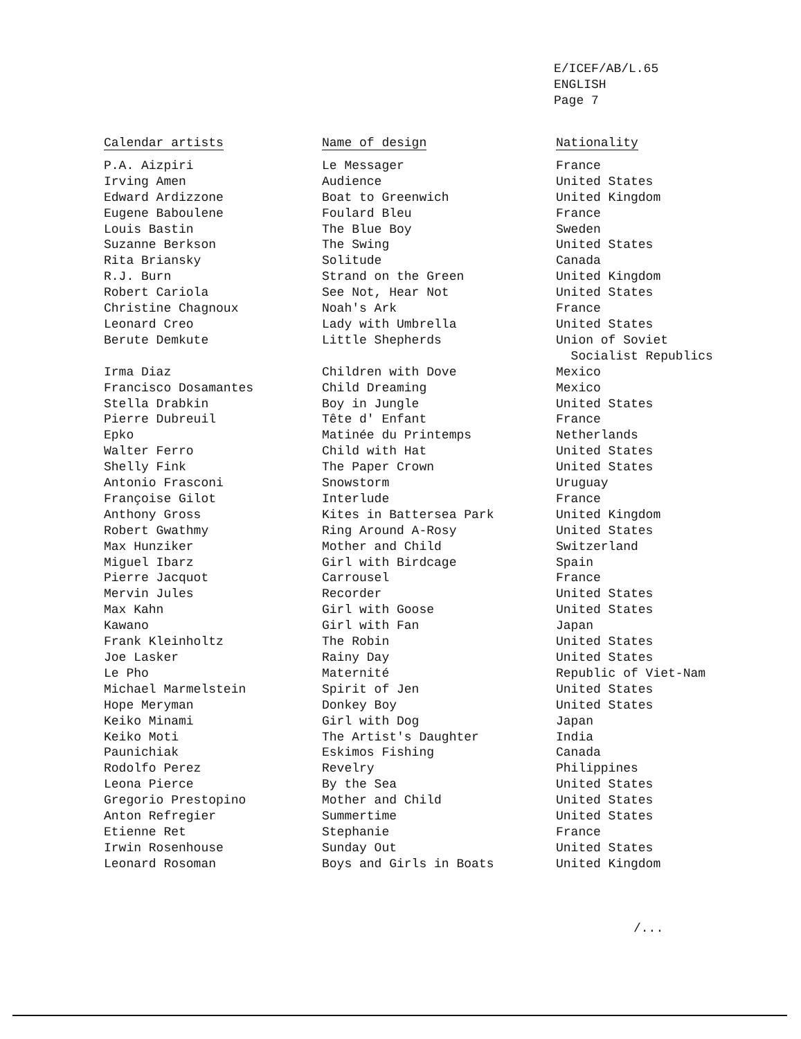E/ICEF/AB/L.65
ENGLISH
Page 7
| Calendar artists | Name of design | Nationality |
| --- | --- | --- |
| P.A. Aizpiri | Le Messager | France |
| Irving Amen | Audience | United States |
| Edward Ardizzone | Boat to Greenwich | United Kingdom |
| Eugene Baboulene | Foulard Bleu | France |
| Louis Bastin | The Blue Boy | Sweden |
| Suzanne Berkson | The Swing | United States |
| Rita Briansky | Solitude | Canada |
| R.J. Burn | Strand on the Green | United Kingdom |
| Robert Cariola | See Not, Hear Not | United States |
| Christine Chagnoux | Noah's Ark | France |
| Leonard Creo | Lady with Umbrella | United States |
| Berute Demkute | Little Shepherds | Union of Soviet Socialist Republics |
| Irma Diaz | Children with Dove | Mexico |
| Francisco Dosamantes | Child Dreaming | Mexico |
| Stella Drabkin | Boy in Jungle | United States |
| Pierre Dubreuil | Tête d' Enfant | France |
| Epko | Matinée du Printemps | Netherlands |
| Walter Ferro | Child with Hat | United States |
| Shelly Fink | The Paper Crown | United States |
| Antonio Frasconi | Snowstorm | Uruguay |
| Françoise Gilot | Interlude | France |
| Anthony Gross | Kites in Battersea Park | United Kingdom |
| Robert Gwathmy | Ring Around A-Rosy | United States |
| Max Hunziker | Mother and Child | Switzerland |
| Miguel Ibarz | Girl with Birdcage | Spain |
| Pierre Jacquot | Carrousel | France |
| Mervin Jules | Recorder | United States |
| Max Kahn | Girl with Goose | United States |
| Kawano | Girl with Fan | Japan |
| Frank Kleinholtz | The Robin | United States |
| Joe Lasker | Rainy Day | United States |
| Le Pho | Maternité | Republic of Viet-Nam |
| Michael Marmelstein | Spirit of Jen | United States |
| Hope Meryman | Donkey Boy | United States |
| Keiko Minami | Girl with Dog | Japan |
| Keiko Moti | The Artist's Daughter | India |
| Paunichiak | Eskimos Fishing | Canada |
| Rodolfo Perez | Revelry | Philippines |
| Leona Pierce | By the Sea | United States |
| Gregorio Prestopino | Mother and Child | United States |
| Anton Refregier | Summertime | United States |
| Etienne Ret | Stephanie | France |
| Irwin Rosenhouse | Sunday Out | United States |
| Leonard Rosoman | Boys and Girls in Boats | United Kingdom |
/...